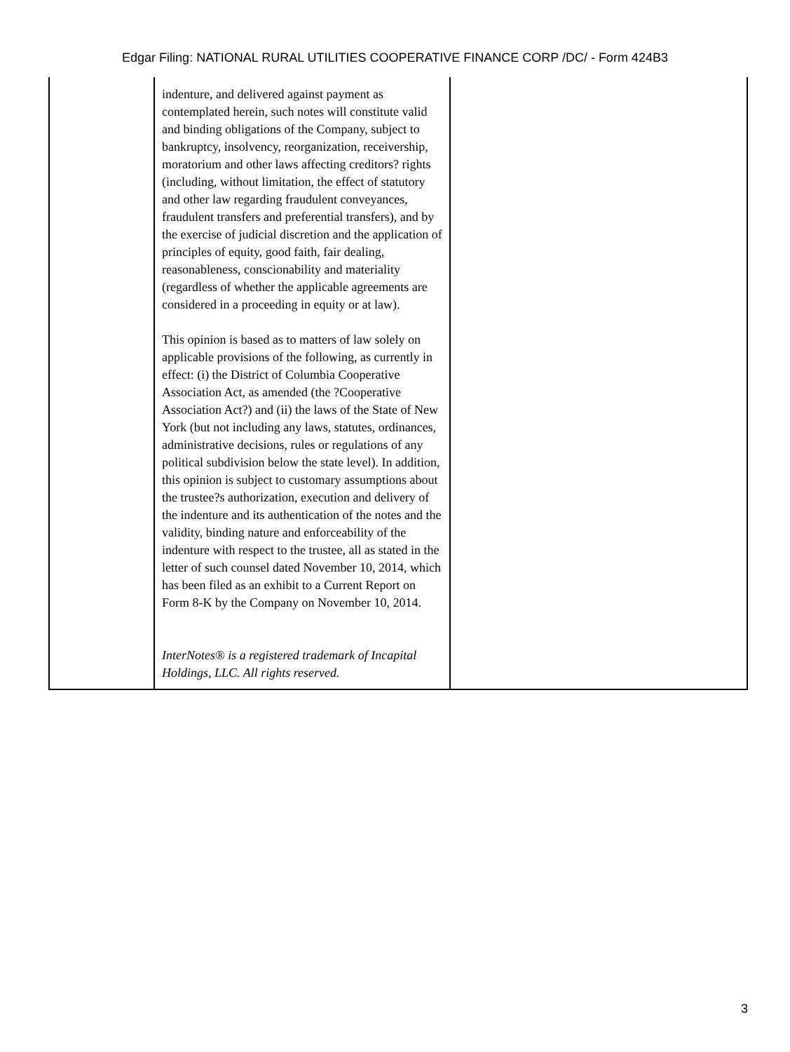Edgar Filing: NATIONAL RURAL UTILITIES COOPERATIVE FINANCE CORP /DC/ - Form 424B3
| | indenture, and delivered against payment as contemplated herein, such notes will constitute valid and binding obligations of the Company, subject to bankruptcy, insolvency, reorganization, receivership, moratorium and other laws affecting creditors? rights (including, without limitation, the effect of statutory and other law regarding fraudulent conveyances, fraudulent transfers and preferential transfers), and by the exercise of judicial discretion and the application of principles of equity, good faith, fair dealing, reasonableness, conscionability and materiality (regardless of whether the applicable agreements are considered in a proceeding in equity or at law). This opinion is based as to matters of law solely on applicable provisions of the following, as currently in effect: (i) the District of Columbia Cooperative Association Act, as amended (the ?Cooperative Association Act?) and (ii) the laws of the State of New York (but not including any laws, statutes, ordinances, administrative decisions, rules or regulations of any political subdivision below the state level). In addition, this opinion is subject to customary assumptions about the trustee?s authorization, execution and delivery of the indenture and its authentication of the notes and the validity, binding nature and enforceability of the indenture with respect to the trustee, all as stated in the letter of such counsel dated November 10, 2014, which has been filed as an exhibit to a Current Report on Form 8-K by the Company on November 10, 2014. InterNotes® is a registered trademark of Incapital Holdings, LLC. All rights reserved. | |
3